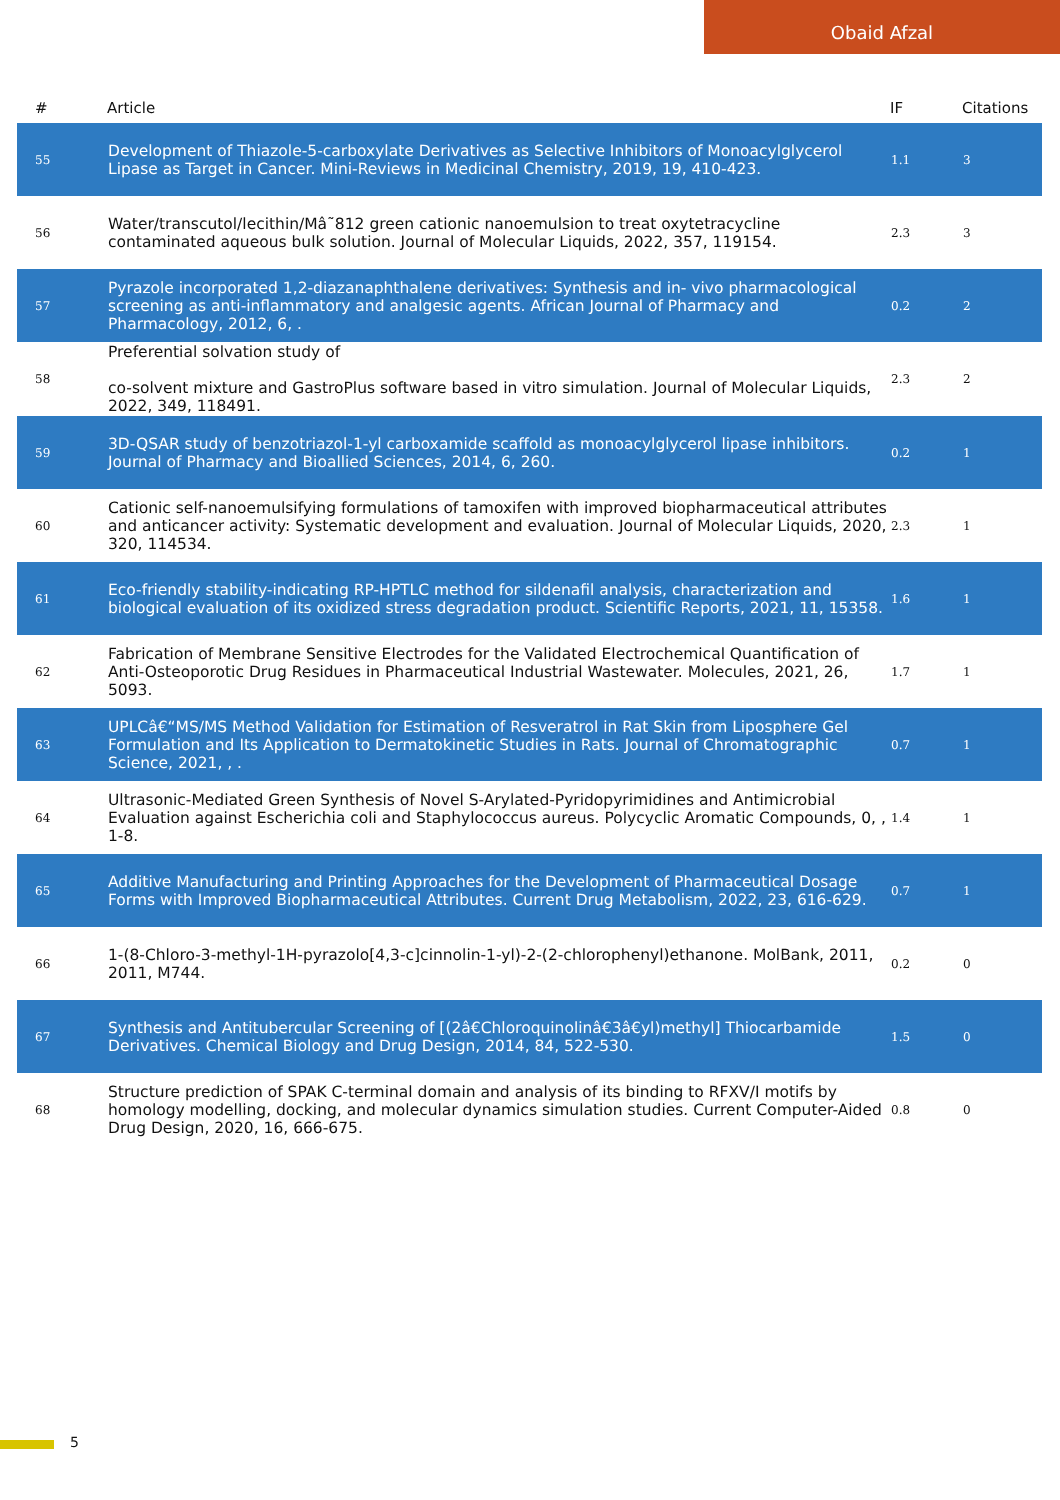Obaid Afzal
| # | Article | IF | Citations |
| --- | --- | --- | --- |
| 55 | Development of Thiazole-5-carboxylate Derivatives as Selective Inhibitors of Monoacylglycerol Lipase as Target in Cancer. Mini-Reviews in Medicinal Chemistry, 2019, 19, 410-423. | 1.1 | 3 |
| 56 | Water/transcutol/lecithin/Mâ˜812 green cationic nanoemulsion to treat oxytetracycline contaminated aqueous bulk solution. Journal of Molecular Liquids, 2022, 357, 119154. | 2.3 | 3 |
| 57 | Pyrazole incorporated 1,2-diazanaphthalene derivatives: Synthesis and in- vivo pharmacological screening as anti-inflammatory and analgesic agents. African Journal of Pharmacy and Pharmacology, 2012, 6, . | 0.2 | 2 |
| 58 | Preferential solvation study of co-solvent mixture and GastroPlus software based in vitro simulation. Journal of Molecular Liquids, 2022, 349, 118491. | 2.3 | 2 |
| 59 | 3D-QSAR study of benzotriazol-1-yl carboxamide scaffold as monoacylglycerol lipase inhibitors. Journal of Pharmacy and Bioallied Sciences, 2014, 6, 260. | 0.2 | 1 |
| 60 | Cationic self-nanoemulsifying formulations of tamoxifen with improved biopharmaceutical attributes and anticancer activity: Systematic development and evaluation. Journal of Molecular Liquids, 2020, 320, 114534. | 2.3 | 1 |
| 61 | Eco-friendly stability-indicating RP-HPTLC method for sildenafil analysis, characterization and biological evaluation of its oxidized stress degradation product. Scientific Reports, 2021, 11, 15358. | 1.6 | 1 |
| 62 | Fabrication of Membrane Sensitive Electrodes for the Validated Electrochemical Quantification of Anti-Osteoporotic Drug Residues in Pharmaceutical Industrial Wastewater. Molecules, 2021, 26, 5093. | 1.7 | 1 |
| 63 | UPLCâ€“MS/MS Method Validation for Estimation of Resveratrol in Rat Skin from Liposphere Gel Formulation and Its Application to Dermatokinetic Studies in Rats. Journal of Chromatographic Science, 2021, , . | 0.7 | 1 |
| 64 | Ultrasonic-Mediated Green Synthesis of Novel S-Arylated-Pyridopyrimidines and Antimicrobial Evaluation against Escherichia coli and Staphylococcus aureus. Polycyclic Aromatic Compounds, 0, , 1-8. | 1.4 | 1 |
| 65 | Additive Manufacturing and Printing Approaches for the Development of Pharmaceutical Dosage Forms with Improved Biopharmaceutical Attributes. Current Drug Metabolism, 2022, 23, 616-629. | 0.7 | 1 |
| 66 | 1-(8-Chloro-3-methyl-1H-pyrazolo[4,3-c]cinnolin-1-yl)-2-(2-chlorophenyl)ethanone. MolBank, 2011, 2011, M744. | 0.2 | 0 |
| 67 | Synthesis and Antitubercular Screening of [(2â€Chloroquinolinâ€3â€yl)methyl] Thiocarbamide Derivatives. Chemical Biology and Drug Design, 2014, 84, 522-530. | 1.5 | 0 |
| 68 | Structure prediction of SPAK C-terminal domain and analysis of its binding to RFXV/I motifs by homology modelling, docking, and molecular dynamics simulation studies. Current Computer-Aided Drug Design, 2020, 16, 666-675. | 0.8 | 0 |
5